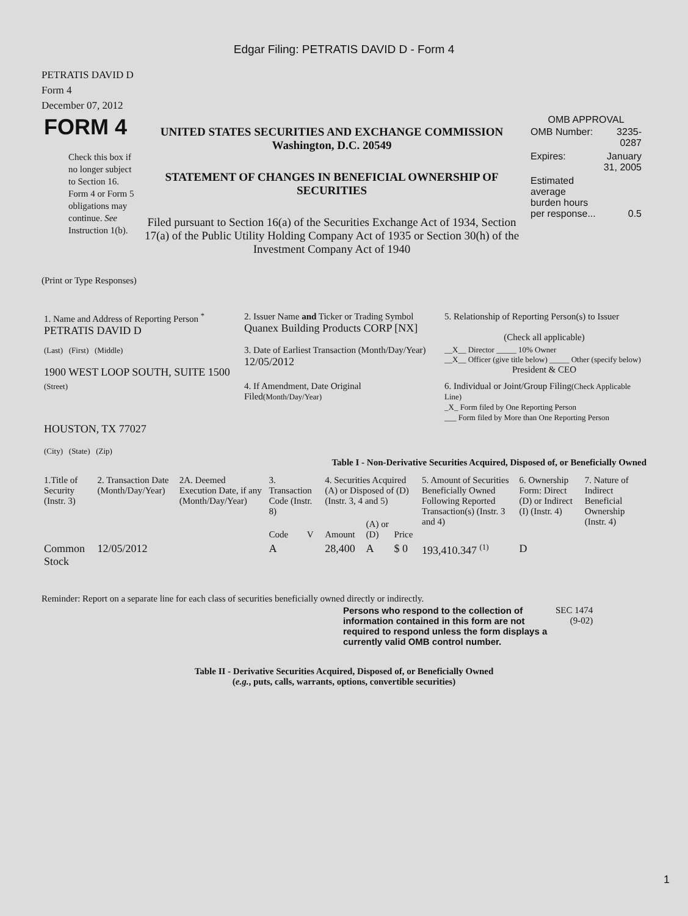Edgar Filing: PETRATIS DAVID D - Form 4
PETRATIS DAVID D
Form 4
December 07, 2012
| FORM 4 Check this box if no longer subject to Section 16. Form 4 or Form 5 obligations may continue. See Instruction 1(b). | UNITED STATES SECURITIES AND EXCHANGE COMMISSION Washington, D.C. 20549 STATEMENT OF CHANGES IN BENEFICIAL OWNERSHIP OF SECURITIES Filed pursuant to Section 16(a) of the Securities Exchange Act of 1934, Section 17(a) of the Public Utility Holding Company Act of 1935 or Section 30(h) of the Investment Company Act of 1940 | OMB APPROVAL / OMB Number: / 3235-0287 / / Expires: / January 31, 2005 / / Estimated average burden hours per response... / 0.5 / |
(Print or Type Responses)
| 1. Name and Address of Reporting Person <sup>*</sup> PETRATIS DAVID D | 2. Issuer Name and Ticker or Trading Symbol Quanex Building Products CORP [NX] | 5. Relationship of Reporting Person(s) to Issuer (Check all applicable) |
| (Last) (First) (Middle) 1900 WEST LOOP SOUTH, SUITE 1500 | 3. Date of Earliest Transaction (Month/Day/Year) 12/05/2012 | __X__ Director _____ 10% Owner __X__ Officer (give title below) _____ Other (specify below) President & CEO |
| (Street) HOUSTON, TX 77027 (City) (State) (Zip) | 4. If Amendment, Date Original Filed (Month/Day/Year) | 6. Individual or Joint/Group Filing (Check Applicable Line) _X_ Form filed by One Reporting Person ___ Form filed by More than One Reporting Person |
Table I - Non-Derivative Securities Acquired, Disposed of, or Beneficially Owned
| 1.Title of Security (Instr. 3) | 2. Transaction Date (Month/Day/Year) | 2A. Deemed Execution Date, if any (Month/Day/Year) | 3. Transaction Code (Instr. 8) | | 4. Securities Acquired (A) or Disposed of (D) (Instr. 3, 4 and 5) | | | 5. Amount of Securities Beneficially Owned Following Reported Transaction(s) (Instr. 3 and 4) | 6. Ownership Form: Direct (D) or Indirect (I) (Instr. 4) | 7. Nature of Indirect Beneficial Ownership (Instr. 4) |
| --- | --- | --- | --- | --- | --- | --- | --- | --- | --- | --- |
| | | | Code | V | Amount | (A) or (D) | Price | | | |
| Common Stock | 12/05/2012 | | A | | 28,400 | A | $ 0 | 193,410.347 <sup>(1)</sup> | D | |
Reminder: Report on a separate line for each class of securities beneficially owned directly or indirectly.
| Persons who respond to the collection of information contained in this form are not required to respond unless the form displays a currently valid OMB control number. | SEC 1474 (9-02) |
Table II - Derivative Securities Acquired, Disposed of, or Beneficially Owned
(e.g., puts, calls, warrants, options, convertible securities)
1